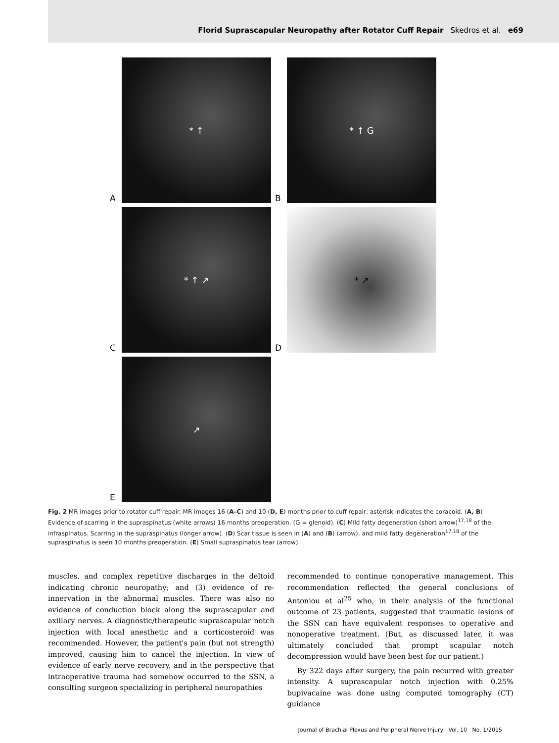Florid Suprascapular Neuropathy after Rotator Cuff Repair Skedros et al. e69
A
* ↑
B
* ↑ G
C
* ↑ ↗
D
* ↗
E
↗
Fig. 2 MR images prior to rotator cuff repair. MR images 16 (A–C) and 10 (D, E) months prior to cuff repair; asterisk indicates the coracoid. (A, B) Evidence of scarring in the supraspinatus (white arrows) 16 months preoperation. (G = glenoid). (C) Mild fatty degeneration (short arrow)<sup>17,18</sup> of the infraspinatus. Scarring in the supraspinatus (longer arrow). (D) Scar tissue is seen in (A) and (B) (arrow), and mild fatty degeneration<sup>17,18</sup> of the supraspinatus is seen 10 months preoperation. (E) Small supraspinatus tear (arrow).
muscles, and complex repetitive discharges in the deltoid indicating chronic neuropathy; and (3) evidence of re-innervation in the abnormal muscles. There was also no evidence of conduction block along the suprascapular and axillary nerves. A diagnostic/therapeutic suprascapular notch injection with local anesthetic and a corticosteroid was recommended. However, the patient's pain (but not strength) improved, causing him to cancel the injection. In view of evidence of early nerve recovery, and in the perspective that intraoperative trauma had somehow occurred to the SSN, a consulting surgeon specializing in peripheral neuropathies
recommended to continue nonoperative management. This recommendation reflected the general conclusions of Antoniou et al<sup>25</sup> who, in their analysis of the functional outcome of 23 patients, suggested that traumatic lesions of the SSN can have equivalent responses to operative and nonoperative treatment. (But, as discussed later, it was ultimately concluded that prompt scapular notch decompression would have been best for our patient.)
By 322 days after surgery, the pain recurred with greater intensity. A suprascapular notch injection with 0.25% bupivacaine was done using computed tomography (CT) guidance
Journal of Brachial Plexus and Peripheral Nerve Injury Vol. 10 No. 1/2015